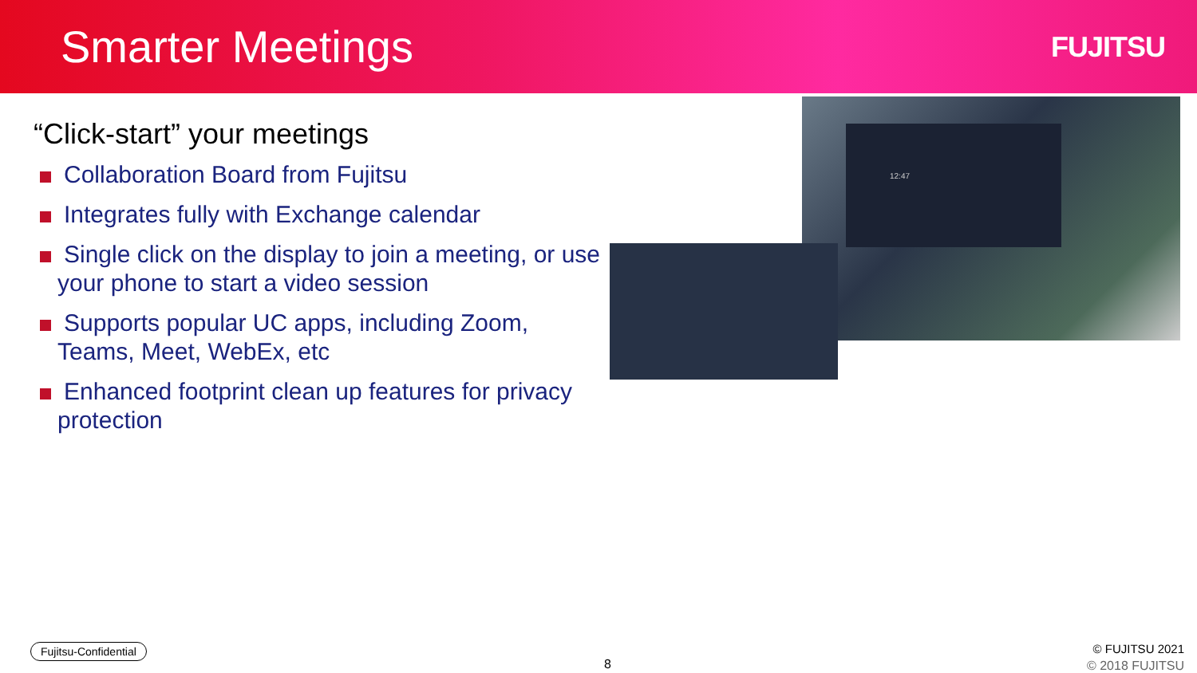Smarter Meetings
FUJITSU
“Click-start” your meetings
Collaboration Board from Fujitsu
Integrates fully with Exchange calendar
Single click on the display to join a meeting, or use your phone to start a video session
Supports popular UC apps, including Zoom, Teams, Meet, WebEx, etc
Enhanced footprint clean up features for privacy protection
12:47
Fujitsu-Confidential
8
© FUJITSU 2021
© 2018 FUJITSU